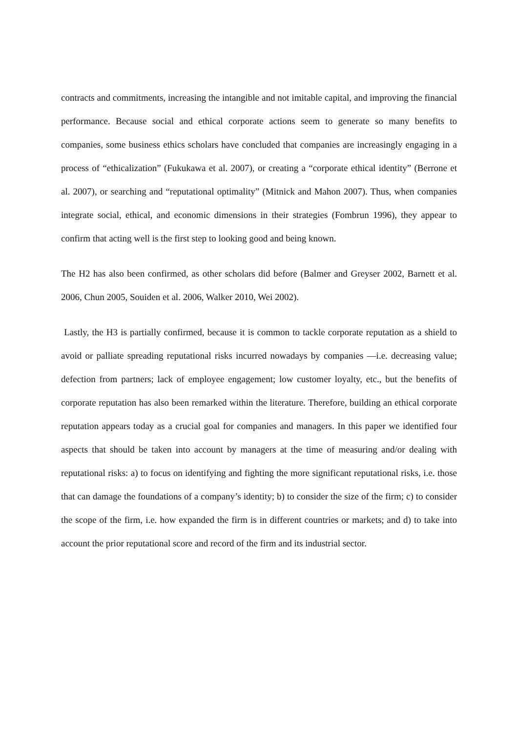contracts and commitments, increasing the intangible and not imitable capital, and improving the financial performance. Because social and ethical corporate actions seem to generate so many benefits to companies, some business ethics scholars have concluded that companies are increasingly engaging in a process of “ethicalization” (Fukukawa et al. 2007), or creating a “corporate ethical identity” (Berrone et al. 2007), or searching and “reputational optimality” (Mitnick and Mahon 2007). Thus, when companies integrate social, ethical, and economic dimensions in their strategies (Fombrun 1996), they appear to confirm that acting well is the first step to looking good and being known.
The H2 has also been confirmed, as other scholars did before (Balmer and Greyser 2002, Barnett et al. 2006, Chun 2005, Souiden et al. 2006, Walker 2010, Wei 2002).
Lastly, the H3 is partially confirmed, because it is common to tackle corporate reputation as a shield to avoid or palliate spreading reputational risks incurred nowadays by companies —i.e. decreasing value; defection from partners; lack of employee engagement; low customer loyalty, etc., but the benefits of corporate reputation has also been remarked within the literature. Therefore, building an ethical corporate reputation appears today as a crucial goal for companies and managers. In this paper we identified four aspects that should be taken into account by managers at the time of measuring and/or dealing with reputational risks: a) to focus on identifying and fighting the more significant reputational risks, i.e. those that can damage the foundations of a company’s identity; b) to consider the size of the firm; c) to consider the scope of the firm, i.e. how expanded the firm is in different countries or markets; and d) to take into account the prior reputational score and record of the firm and its industrial sector.